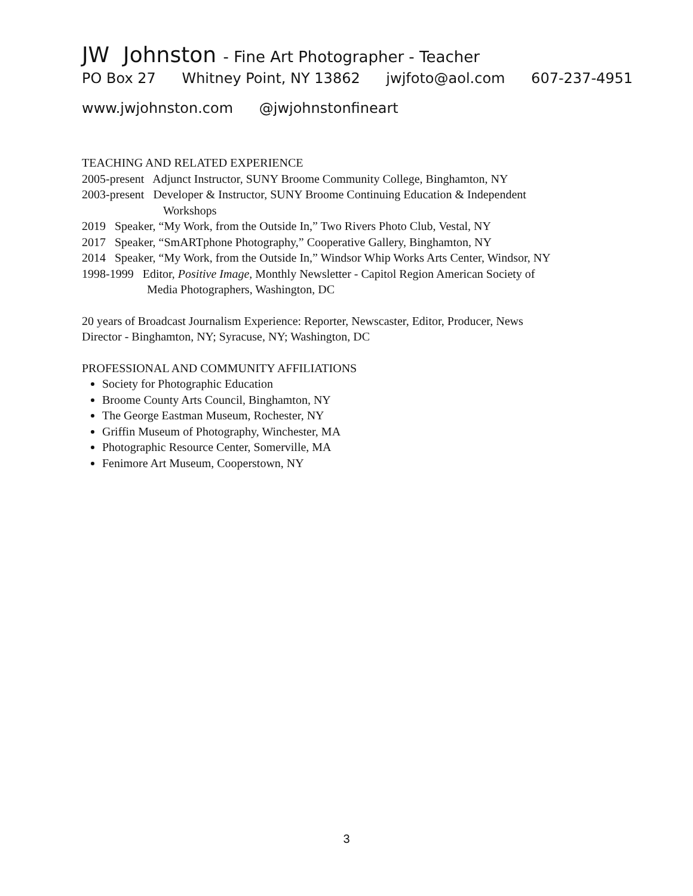JW Johnston - Fine Art Photographer - Teacher
PO Box 27 Whitney Point, NY 13862 jwjfoto@aol.com 607-237-4951
www.jwjohnston.com @jwjohnstonfineart
TEACHING AND RELATED EXPERIENCE
2005-present Adjunct Instructor, SUNY Broome Community College, Binghamton, NY
2003-present Developer & Instructor, SUNY Broome Continuing Education & Independent
Workshops
2019 Speaker, “My Work, from the Outside In,” Two Rivers Photo Club, Vestal, NY
2017 Speaker, “SmARTphone Photography,” Cooperative Gallery, Binghamton, NY
2014 Speaker, “My Work, from the Outside In,” Windsor Whip Works Arts Center, Windsor, NY
1998-1999 Editor, Positive Image, Monthly Newsletter - Capitol Region American Society of
Media Photographers, Washington, DC
20 years of Broadcast Journalism Experience: Reporter, Newscaster, Editor, Producer, News
Director - Binghamton, NY; Syracuse, NY; Washington, DC
PROFESSIONAL AND COMMUNITY AFFILIATIONS
Society for Photographic Education
Broome County Arts Council, Binghamton, NY
The George Eastman Museum, Rochester, NY
Griffin Museum of Photography, Winchester, MA
Photographic Resource Center, Somerville, MA
Fenimore Art Museum, Cooperstown, NY
3